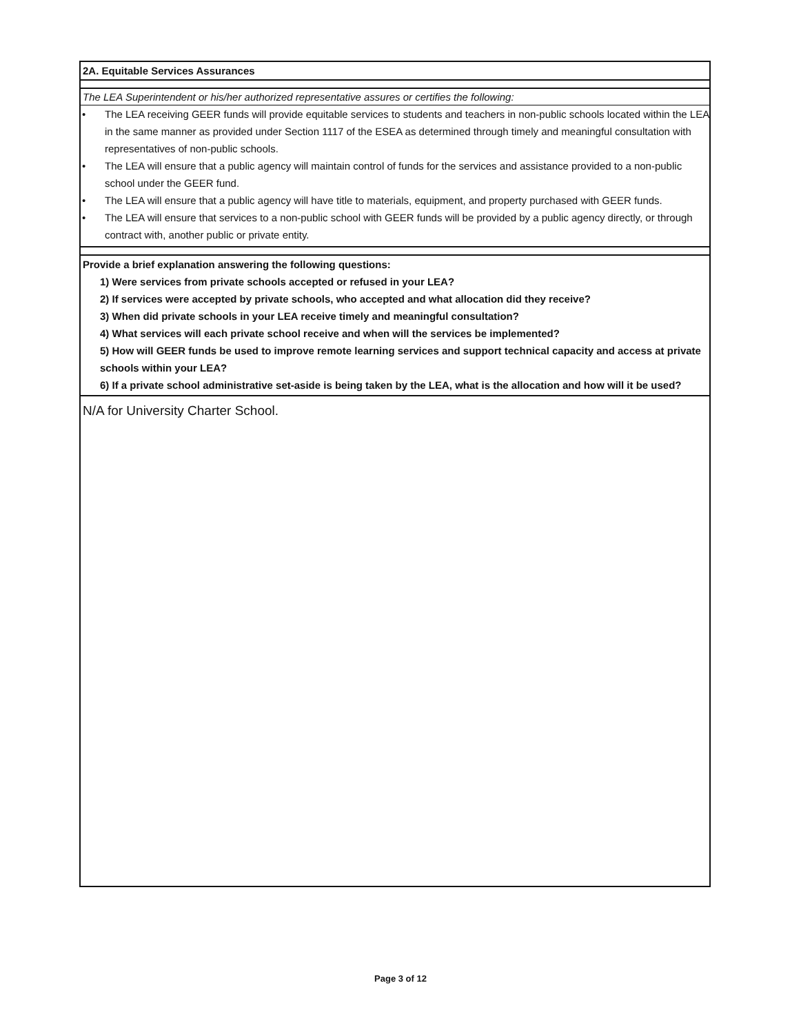2A. Equitable Services Assurances
The LEA Superintendent or his/her authorized representative assures or certifies the following:
• The LEA receiving GEER funds will provide equitable services to students and teachers in non-public schools located within the LEA in the same manner as provided under Section 1117 of the ESEA as determined through timely and meaningful consultation with representatives of non-public schools.
• The LEA will ensure that a public agency will maintain control of funds for the services and assistance provided to a non-public school under the GEER fund.
• The LEA will ensure that a public agency will have title to materials, equipment, and property purchased with GEER funds.
• The LEA will ensure that services to a non-public school with GEER funds will be provided by a public agency directly, or through contract with, another public or private entity.
Provide a brief explanation answering the following questions:
1) Were services from private schools accepted or refused in your LEA?
2) If services were accepted by private schools, who accepted and what allocation did they receive?
3) When did private schools in your LEA receive timely and meaningful consultation?
4) What services will each private school receive and when will the services be implemented?
5) How will GEER funds be used to improve remote learning services and support technical capacity and access at private schools within your LEA?
6) If a private school administrative set-aside is being taken by the LEA, what is the allocation and how will it be used?
N/A for University Charter School.
Page 3 of 12